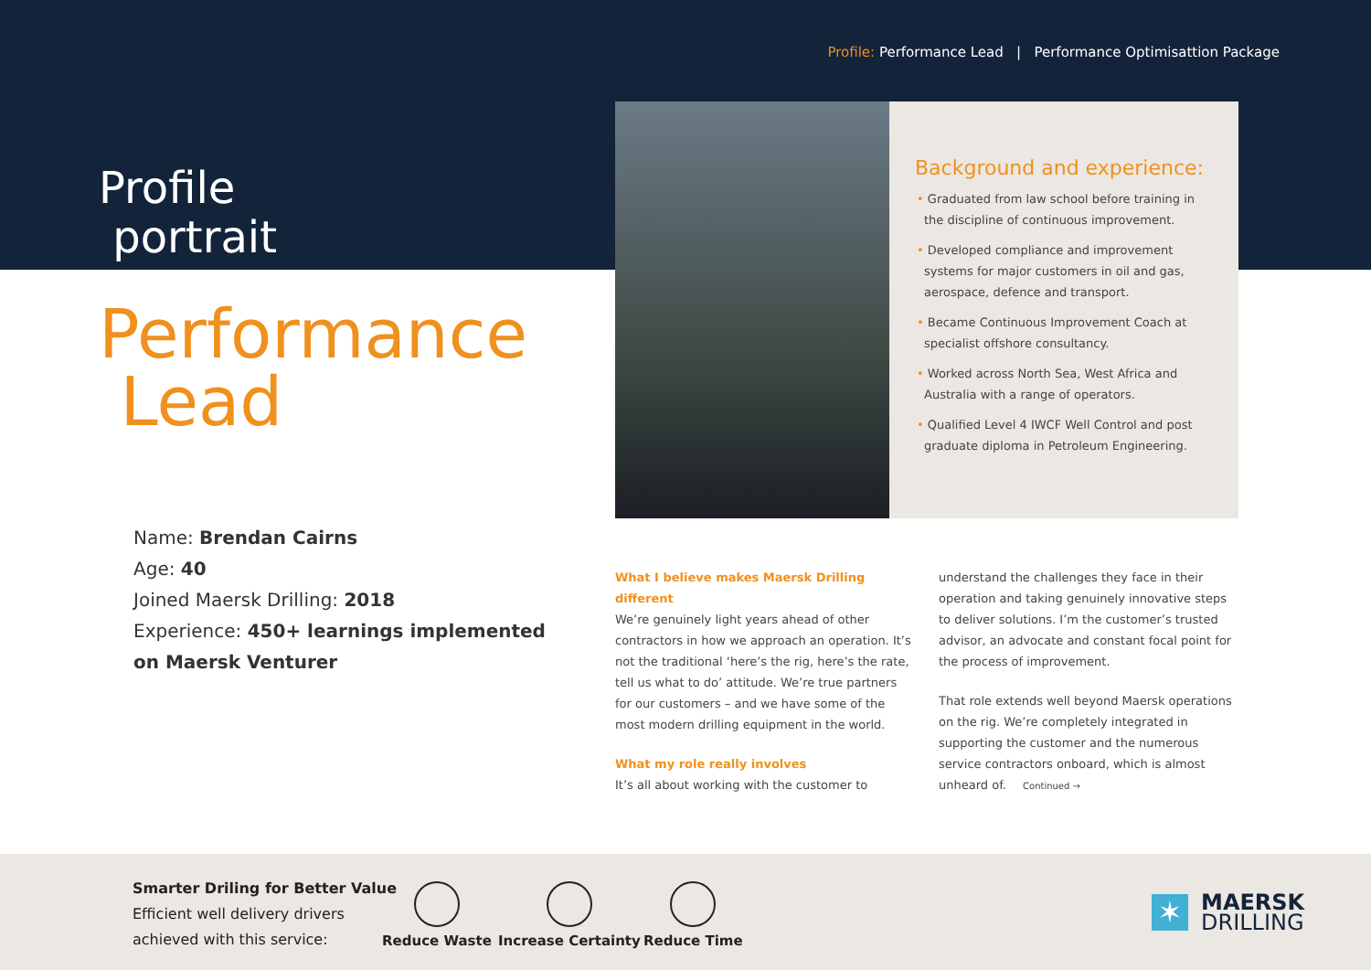Profile: Performance Lead | Performance Optimisattion Package
Profile
portrait
Performance
Lead
Name: Brendan Cairns
Age: 40
Joined Maersk Drilling: 2018
Experience: 450+ learnings implemented on Maersk Venturer
Background and experience:
• Graduated from law school before training in the discipline of continuous improvement.
• Developed compliance and improvement systems for major customers in oil and gas, aerospace, defence and transport.
• Became Continuous Improvement Coach at specialist offshore consultancy.
• Worked across North Sea, West Africa and Australia with a range of operators.
• Qualified Level 4 IWCF Well Control and post graduate diploma in Petroleum Engineering.
What I believe makes Maersk Drilling different
We’re genuinely light years ahead of other contractors in how we approach an operation. It’s not the traditional ‘here’s the rig, here’s the rate, tell us what to do’ attitude. We’re true partners for our customers – and we have some of the most modern drilling equipment in the world.
What my role really involves
It’s all about working with the customer to
understand the challenges they face in their operation and taking genuinely innovative steps to deliver solutions. I’m the customer’s trusted advisor, an advocate and constant focal point for the process of improvement.
That role extends well beyond Maersk operations on the rig. We’re completely integrated in supporting the customer and the numerous service contractors onboard, which is almost unheard of. Continued →
Smarter Driling for Better Value
Efficient well delivery drivers
achieved with this service:
Reduce Waste Increase Certainty Reduce Time
✶
MAERSK
DRILLING